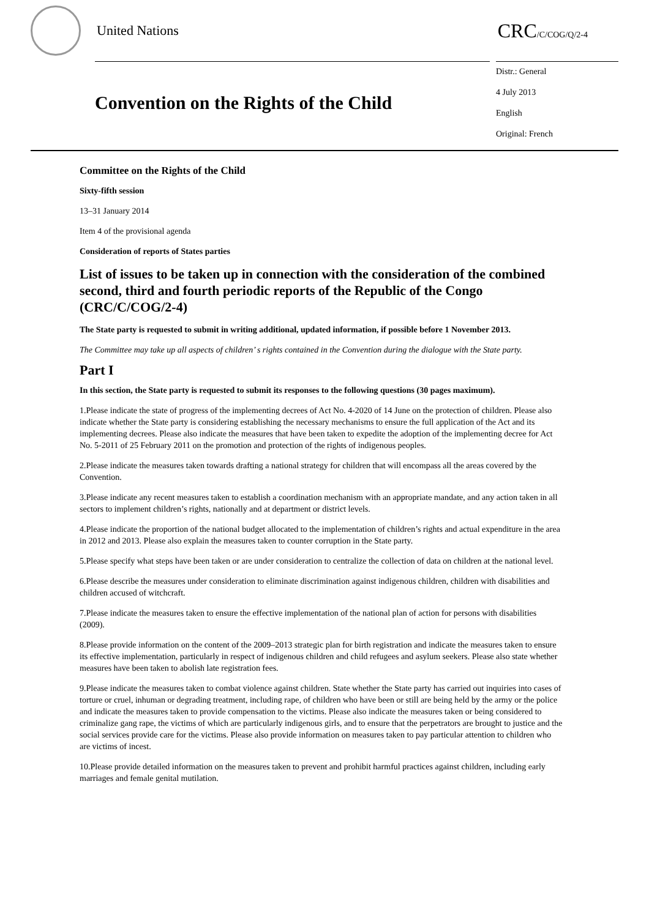United Nations
CRC/C/COG/Q/2-4
Convention on the Rights of the Child
Distr.: General
4 July 2013
English
Original: French
Committee on the Rights of the Child
Sixty-fifth session
13–31 January 2014
Item 4 of the provisional agenda
Consideration of reports of States parties
List of issues to be taken up in connection with the consideration of the combined second, third and fourth periodic reports of the Republic of the Congo (CRC/C/COG/2-4)
The State party is requested to submit in writing additional, updated information, if possible before 1 November 2013.
The Committee may take up all aspects of children’ s rights contained in the Convention during the dialogue with the State party.
Part I
In this section, the State party is requested to submit its responses to the following questions (30 pages maximum).
1.Please indicate the state of progress of the implementing decrees of Act No. 4-2020 of 14 June on the protection of children. Please also indicate whether the State party is considering establishing the necessary mechanisms to ensure the full application of the Act and its implementing decrees. Please also indicate the measures that have been taken to expedite the adoption of the implementing decree for Act No. 5-2011 of 25 February 2011 on the promotion and protection of the rights of indigenous peoples.
2.Please indicate the measures taken towards drafting a national strategy for children that will encompass all the areas covered by the Convention.
3.Please indicate any recent measures taken to establish a coordination mechanism with an appropriate mandate, and any action taken in all sectors to implement children’s rights, nationally and at department or district levels.
4.Please indicate the proportion of the national budget allocated to the implementation of children’s rights and actual expenditure in the area in 2012 and 2013. Please also explain the measures taken to counter corruption in the State party.
5.Please specify what steps have been taken or are under consideration to centralize the collection of data on children at the national level.
6.Please describe the measures under consideration to eliminate discrimination against indigenous children, children with disabilities and children accused of witchcraft.
7.Please indicate the measures taken to ensure the effective implementation of the national plan of action for persons with disabilities (2009).
8.Please provide information on the content of the 2009–2013 strategic plan for birth registration and indicate the measures taken to ensure its effective implementation, particularly in respect of indigenous children and child refugees and asylum seekers. Please also state whether measures have been taken to abolish late registration fees.
9.Please indicate the measures taken to combat violence against children. State whether the State party has carried out inquiries into cases of torture or cruel, inhuman or degrading treatment, including rape, of children who have been or still are being held by the army or the police and indicate the measures taken to provide compensation to the victims. Please also indicate the measures taken or being considered to criminalize gang rape, the victims of which are particularly indigenous girls, and to ensure that the perpetrators are brought to justice and the social services provide care for the victims. Please also provide information on measures taken to pay particular attention to children who are victims of incest.
10.Please provide detailed information on the measures taken to prevent and prohibit harmful practices against children, including early marriages and female genital mutilation.